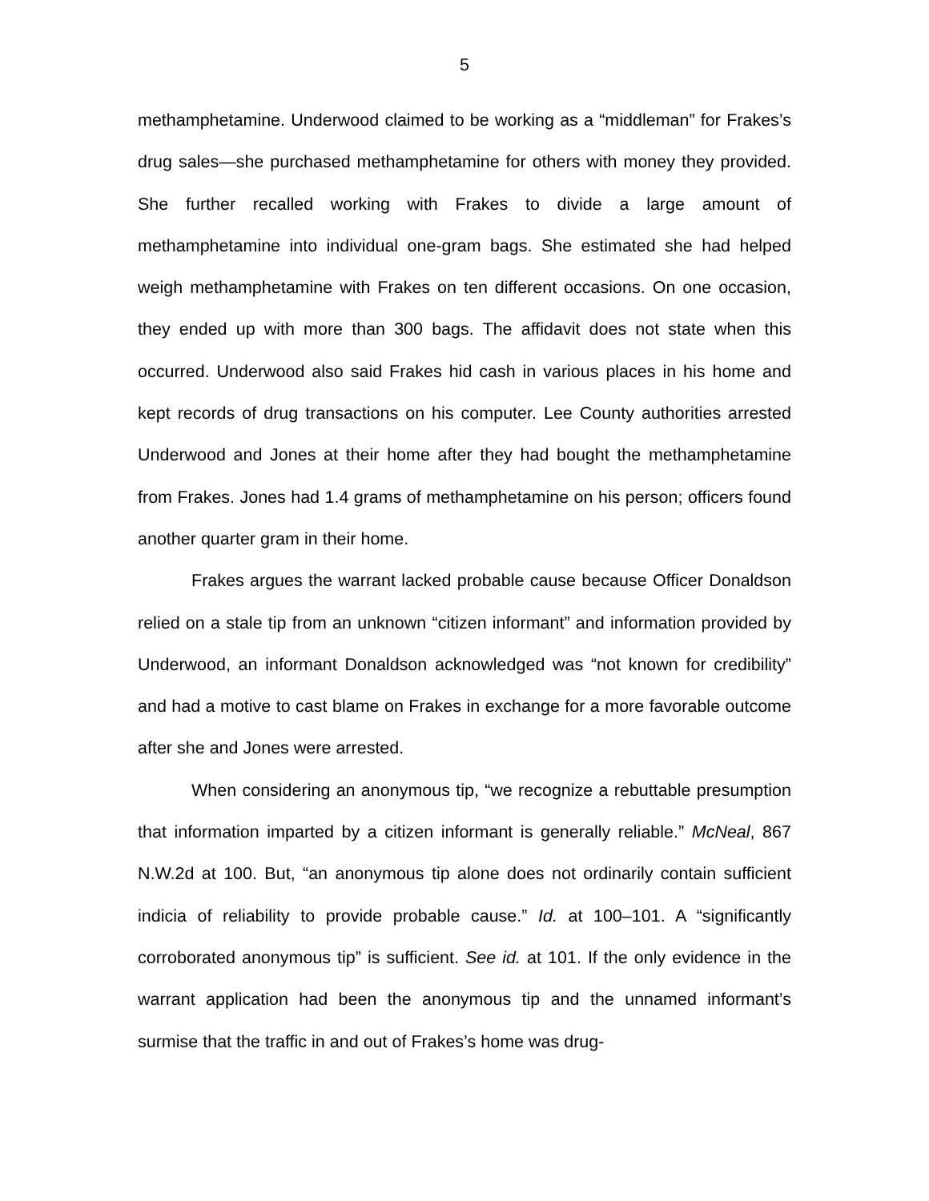5
methamphetamine. Underwood claimed to be working as a “middleman” for Frakes’s drug sales—she purchased methamphetamine for others with money they provided. She further recalled working with Frakes to divide a large amount of methamphetamine into individual one-gram bags. She estimated she had helped weigh methamphetamine with Frakes on ten different occasions. On one occasion, they ended up with more than 300 bags. The affidavit does not state when this occurred. Underwood also said Frakes hid cash in various places in his home and kept records of drug transactions on his computer. Lee County authorities arrested Underwood and Jones at their home after they had bought the methamphetamine from Frakes. Jones had 1.4 grams of methamphetamine on his person; officers found another quarter gram in their home.
Frakes argues the warrant lacked probable cause because Officer Donaldson relied on a stale tip from an unknown “citizen informant” and information provided by Underwood, an informant Donaldson acknowledged was “not known for credibility” and had a motive to cast blame on Frakes in exchange for a more favorable outcome after she and Jones were arrested.
When considering an anonymous tip, “we recognize a rebuttable presumption that information imparted by a citizen informant is generally reliable.” McNeal, 867 N.W.2d at 100. But, “an anonymous tip alone does not ordinarily contain sufficient indicia of reliability to provide probable cause.” Id. at 100–101. A “significantly corroborated anonymous tip” is sufficient. See id. at 101. If the only evidence in the warrant application had been the anonymous tip and the unnamed informant’s surmise that the traffic in and out of Frakes’s home was drug-